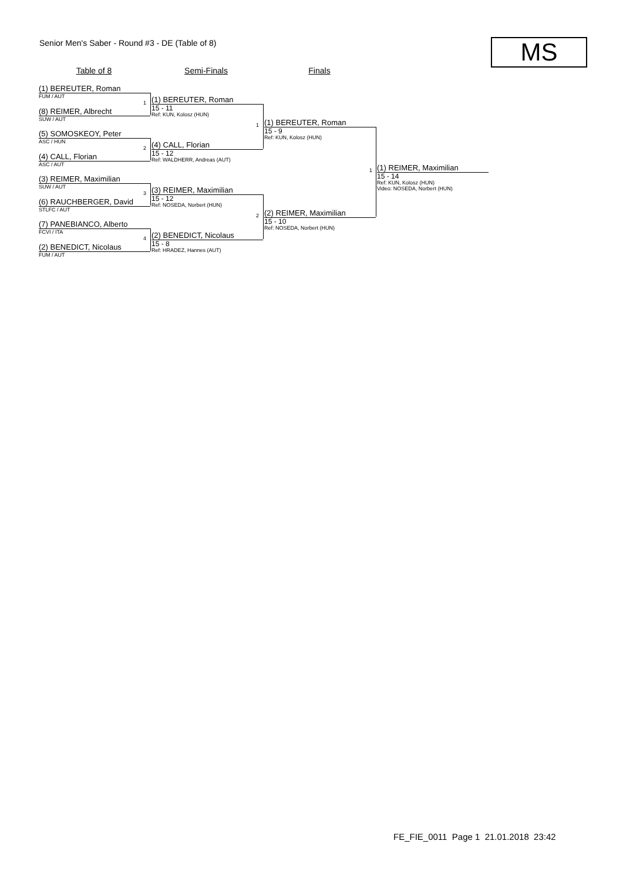Senior Men's Saber - Round #3 - DE (Table of 8)
MS
Table of 8 Semi-Finals Finals
(1) BEREUTER, Roman
FUM / AUT
(8) REIMER, Albrecht
SUW / AUT
(5) SOMOSKEOY, Peter
ASC / HUN
(4) CALL, Florian
ASC / AUT
(3) REIMER, Maximilian
SUW / AUT
(6) RAUCHBERGER, David
STLFC / AUT
(7) PANEBIANCO, Alberto
FCVI / ITA
(2) BENEDICT, Nicolaus
FUM / AUT
1
2
3
4
(1) BEREUTER, Roman
15 - 11
Ref: KUN, Kolosz (HUN)
(4) CALL, Florian
15 - 12
Ref: WALDHERR, Andreas (AUT)
(3) REIMER, Maximilian
15 - 12
Ref: NOSEDA, Norbert (HUN)
(2) BENEDICT, Nicolaus
15 - 8
Ref: HRADEZ, Hannes (AUT)
1
2
(1) BEREUTER, Roman
15 - 9
Ref: KUN, Kolosz (HUN)
(2) REIMER, Maximilian
15 - 10
Ref: NOSEDA, Norbert (HUN)
1
(1) REIMER, Maximilian
15 - 14
Ref: KUN, Kolosz (HUN)
Video: NOSEDA, Norbert (HUN)
FE_FIE_0011 Page 1 21.01.2018 23:42